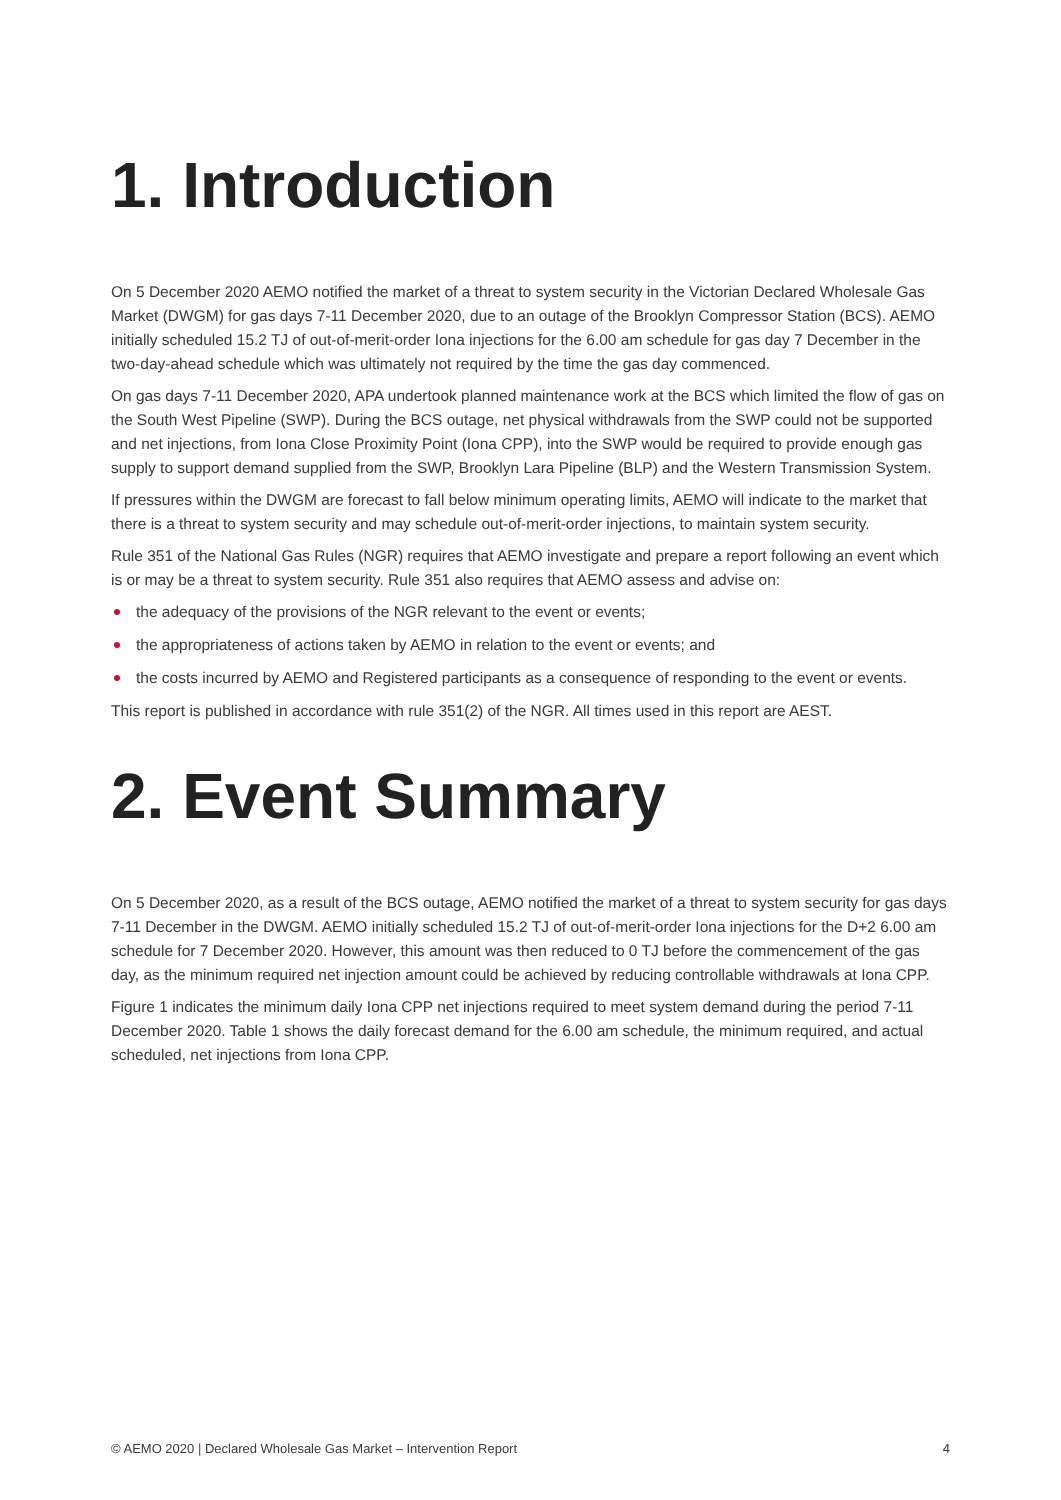1. Introduction
On 5 December 2020 AEMO notified the market of a threat to system security in the Victorian Declared Wholesale Gas Market (DWGM) for gas days 7-11 December 2020, due to an outage of the Brooklyn Compressor Station (BCS). AEMO initially scheduled 15.2 TJ of out-of-merit-order Iona injections for the 6.00 am schedule for gas day 7 December in the two-day-ahead schedule which was ultimately not required by the time the gas day commenced.
On gas days 7-11 December 2020, APA undertook planned maintenance work at the BCS which limited the flow of gas on the South West Pipeline (SWP). During the BCS outage, net physical withdrawals from the SWP could not be supported and net injections, from Iona Close Proximity Point (Iona CPP), into the SWP would be required to provide enough gas supply to support demand supplied from the SWP, Brooklyn Lara Pipeline (BLP) and the Western Transmission System.
If pressures within the DWGM are forecast to fall below minimum operating limits, AEMO will indicate to the market that there is a threat to system security and may schedule out-of-merit-order injections, to maintain system security.
Rule 351 of the National Gas Rules (NGR) requires that AEMO investigate and prepare a report following an event which is or may be a threat to system security. Rule 351 also requires that AEMO assess and advise on:
the adequacy of the provisions of the NGR relevant to the event or events;
the appropriateness of actions taken by AEMO in relation to the event or events; and
the costs incurred by AEMO and Registered participants as a consequence of responding to the event or events.
This report is published in accordance with rule 351(2) of the NGR. All times used in this report are AEST.
2. Event Summary
On 5 December 2020, as a result of the BCS outage, AEMO notified the market of a threat to system security for gas days 7-11 December in the DWGM. AEMO initially scheduled 15.2 TJ of out-of-merit-order Iona injections for the D+2 6.00 am schedule for 7 December 2020. However, this amount was then reduced to 0 TJ before the commencement of the gas day, as the minimum required net injection amount could be achieved by reducing controllable withdrawals at Iona CPP.
Figure 1 indicates the minimum daily Iona CPP net injections required to meet system demand during the period 7-11 December 2020. Table 1 shows the daily forecast demand for the 6.00 am schedule, the minimum required, and actual scheduled, net injections from Iona CPP.
© AEMO 2020 | Declared Wholesale Gas Market – Intervention Report 4